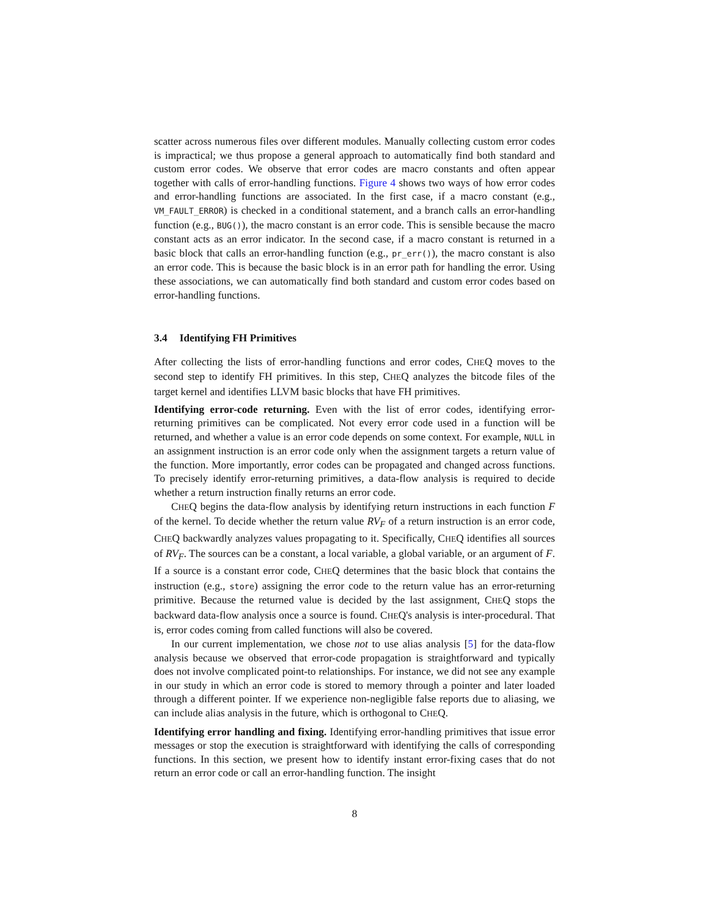scatter across numerous files over different modules. Manually collecting custom error codes is impractical; we thus propose a general approach to automatically find both standard and custom error codes. We observe that error codes are macro constants and often appear together with calls of error-handling functions. Figure 4 shows two ways of how error codes and error-handling functions are associated. In the first case, if a macro constant (e.g., VM_FAULT_ERROR) is checked in a conditional statement, and a branch calls an error-handling function (e.g., BUG()), the macro constant is an error code. This is sensible because the macro constant acts as an error indicator. In the second case, if a macro constant is returned in a basic block that calls an error-handling function (e.g., pr_err()), the macro constant is also an error code. This is because the basic block is in an error path for handling the error. Using these associations, we can automatically find both standard and custom error codes based on error-handling functions.
3.4 Identifying FH Primitives
After collecting the lists of error-handling functions and error codes, CHEQ moves to the second step to identify FH primitives. In this step, CHEQ analyzes the bitcode files of the target kernel and identifies LLVM basic blocks that have FH primitives.
Identifying error-code returning. Even with the list of error codes, identifying error-returning primitives can be complicated. Not every error code used in a function will be returned, and whether a value is an error code depends on some context. For example, NULL in an assignment instruction is an error code only when the assignment targets a return value of the function. More importantly, error codes can be propagated and changed across functions. To precisely identify error-returning primitives, a data-flow analysis is required to decide whether a return instruction finally returns an error code.
CHEQ begins the data-flow analysis by identifying return instructions in each function F of the kernel. To decide whether the return value RV<sub>F</sub> of a return instruction is an error code, CHEQ backwardly analyzes values propagating to it. Specifically, CHEQ identifies all sources of RV<sub>F</sub>. The sources can be a constant, a local variable, a global variable, or an argument of F. If a source is a constant error code, CHEQ determines that the basic block that contains the instruction (e.g., store) assigning the error code to the return value has an error-returning primitive. Because the returned value is decided by the last assignment, CHEQ stops the backward data-flow analysis once a source is found. CHEQ's analysis is inter-procedural. That is, error codes coming from called functions will also be covered.
In our current implementation, we chose not to use alias analysis [5] for the data-flow analysis because we observed that error-code propagation is straightforward and typically does not involve complicated point-to relationships. For instance, we did not see any example in our study in which an error code is stored to memory through a pointer and later loaded through a different pointer. If we experience non-negligible false reports due to aliasing, we can include alias analysis in the future, which is orthogonal to CHEQ.
Identifying error handling and fixing. Identifying error-handling primitives that issue error messages or stop the execution is straightforward with identifying the calls of corresponding functions. In this section, we present how to identify instant error-fixing cases that do not return an error code or call an error-handling function. The insight
8